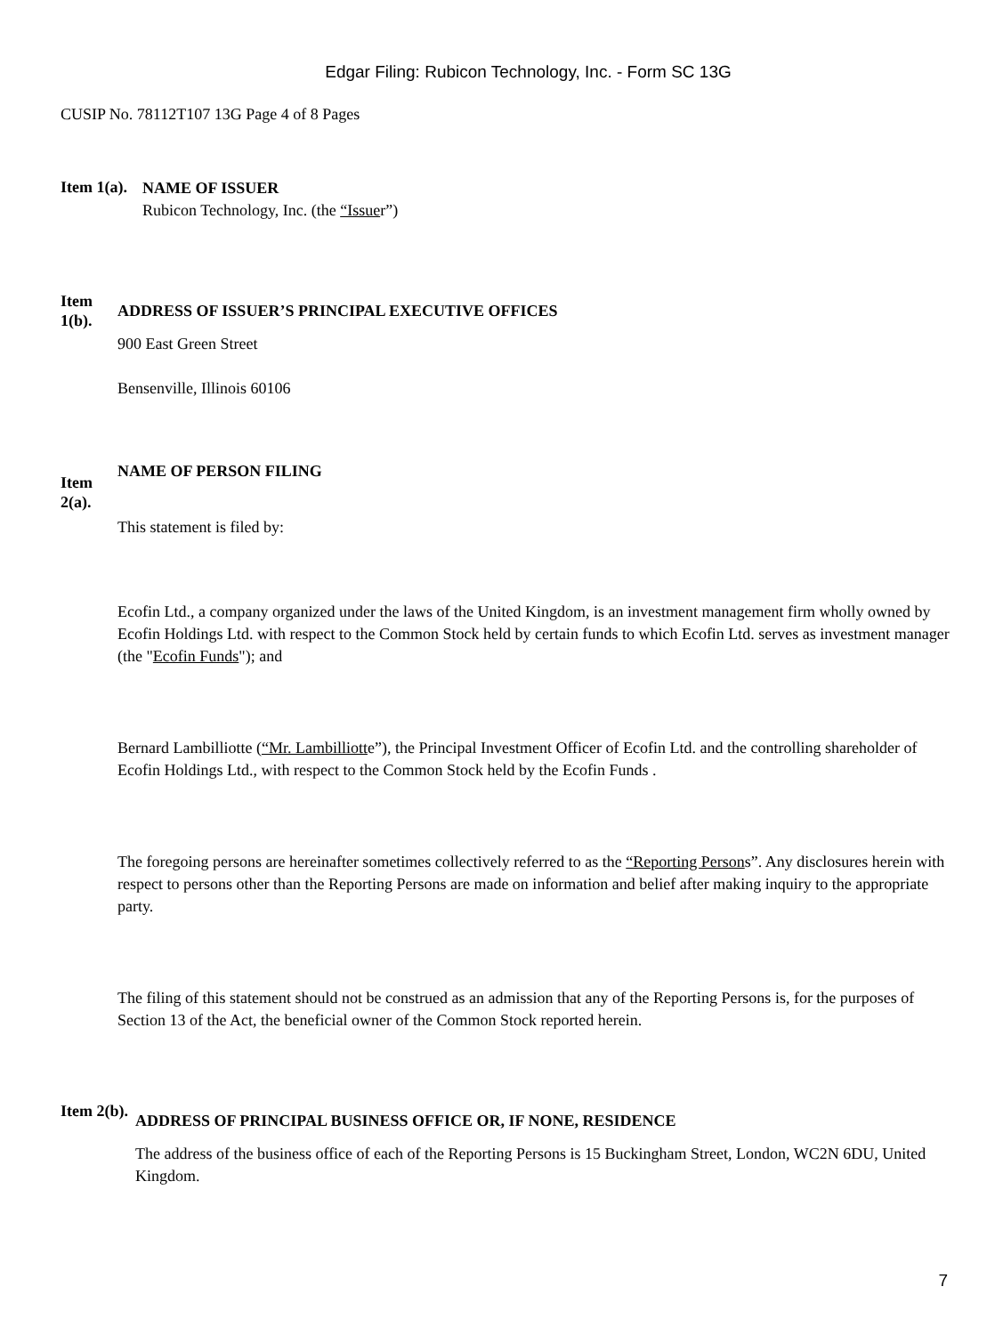Edgar Filing: Rubicon Technology, Inc. - Form SC 13G
CUSIP No. 78112T107 13G Page 4 of 8 Pages
Item 1(a).
NAME OF ISSUER
Rubicon Technology, Inc. (the “Issuer”)
Item 1(b).
ADDRESS OF ISSUER’S PRINCIPAL EXECUTIVE OFFICES
900 East Green Street
Bensenville, Illinois 60106
Item 2(a).
NAME OF PERSON FILING
This statement is filed by:
Ecofin Ltd., a company organized under the laws of the United Kingdom, is an investment management firm wholly owned by Ecofin Holdings Ltd. with respect to the Common Stock held by certain funds to which Ecofin Ltd. serves as investment manager (the "Ecofin Funds"); and
Bernard Lambilliotte (“Mr. Lambilliotte”), the Principal Investment Officer of Ecofin Ltd. and the controlling shareholder of Ecofin Holdings Ltd., with respect to the Common Stock held by the Ecofin Funds .
The foregoing persons are hereinafter sometimes collectively referred to as the “Reporting Persons”. Any disclosures herein with respect to persons other than the Reporting Persons are made on information and belief after making inquiry to the appropriate party.
The filing of this statement should not be construed as an admission that any of the Reporting Persons is, for the purposes of Section 13 of the Act, the beneficial owner of the Common Stock reported herein.
Item 2(b).
ADDRESS OF PRINCIPAL BUSINESS OFFICE OR, IF NONE, RESIDENCE
The address of the business office of each of the Reporting Persons is 15 Buckingham Street, London, WC2N 6DU, United Kingdom.
7